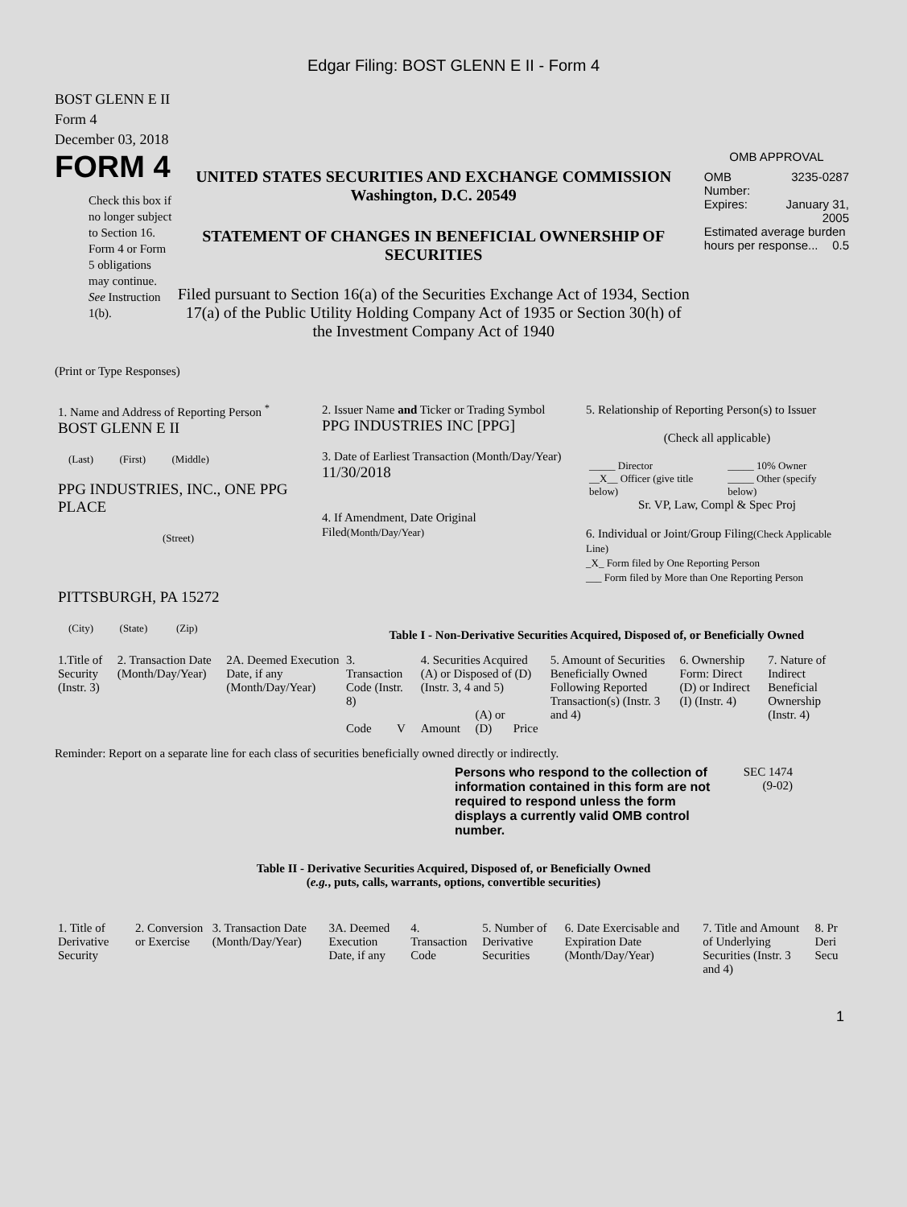Edgar Filing: BOST GLENN E II - Form 4
BOST GLENN E II
Form 4
December 03, 2018
FORM 4
Check this box if no longer subject to Section 16. Form 4 or Form 5 obligations may continue. See Instruction 1(b).
UNITED STATES SECURITIES AND EXCHANGE COMMISSION
Washington, D.C. 20549
STATEMENT OF CHANGES IN BENEFICIAL OWNERSHIP OF SECURITIES
Filed pursuant to Section 16(a) of the Securities Exchange Act of 1934, Section 17(a) of the Public Utility Holding Company Act of 1935 or Section 30(h) of the Investment Company Act of 1940
OMB APPROVAL
| OMB Number: | 3235-0287 |
| Expires: | January 31, 2005 |
| Estimated average burden hours per response... 0.5 | |
(Print or Type Responses)
| 1. Name and Address of Reporting Person <sup>*</sup> BOST GLENN E II (Last) (First) (Middle) PPG INDUSTRIES, INC., ONE PPG PLACE (Street) PITTSBURGH, PA 15272 (City) (State) (Zip) | 2. Issuer Name and Ticker or Trading Symbol PPG INDUSTRIES INC [PPG] 3. Date of Earliest Transaction (Month/Day/Year) 11/30/2018 4. If Amendment, Date Original Filed (Month/Day/Year) | 5. Relationship of Reporting Person(s) to Issuer (Check all applicable) / _____ Director / _____ 10% Owner / / __X__ Officer (give title below) / _____ Other (specify below) / Sr. VP, Law, Compl & Spec Proj 6. Individual or Joint/Group Filing (Check Applicable Line) _X_ Form filed by One Reporting Person ___ Form filed by More than One Reporting Person |
Table I - Non-Derivative Securities Acquired, Disposed of, or Beneficially Owned
| 1.Title of Security (Instr. 3) | 2. Transaction Date (Month/Day/Year) | 2A. Deemed Execution Date, if any (Month/Day/Year) | 3. Transaction Code (Instr. 8) | | 4. Securities Acquired (A) or Disposed of (D) (Instr. 3, 4 and 5) | | | 5. Amount of Securities Beneficially Owned Following Reported Transaction(s) (Instr. 3 and 4) | 6. Ownership Form: Direct (D) or Indirect (I) (Instr. 4) | 7. Nature of Indirect Beneficial Ownership (Instr. 4) |
| --- | --- | --- | --- | --- | --- | --- | --- | --- | --- | --- |
| | | | Code | V | Amount | (A) or (D) | Price | | | |
Reminder: Report on a separate line for each class of securities beneficially owned directly or indirectly.
Persons who respond to the collection of information contained in this form are not required to respond unless the form displays a currently valid OMB control number.
SEC 1474 (9-02)
Table II - Derivative Securities Acquired, Disposed of, or Beneficially Owned
(e.g., puts, calls, warrants, options, convertible securities)
| 1. Title of Derivative Security | 2. Conversion or Exercise | 3. Transaction Date (Month/Day/Year) | 3A. Deemed Execution Date, if any | 4. Transaction Code | 5. Number of Derivative Securities | 6. Date Exercisable and Expiration Date (Month/Day/Year) | 7. Title and Amount of Underlying Securities (Instr. 3 and 4) | 8. Pr Deri Secu |
| --- | --- | --- | --- | --- | --- | --- | --- | --- |
1